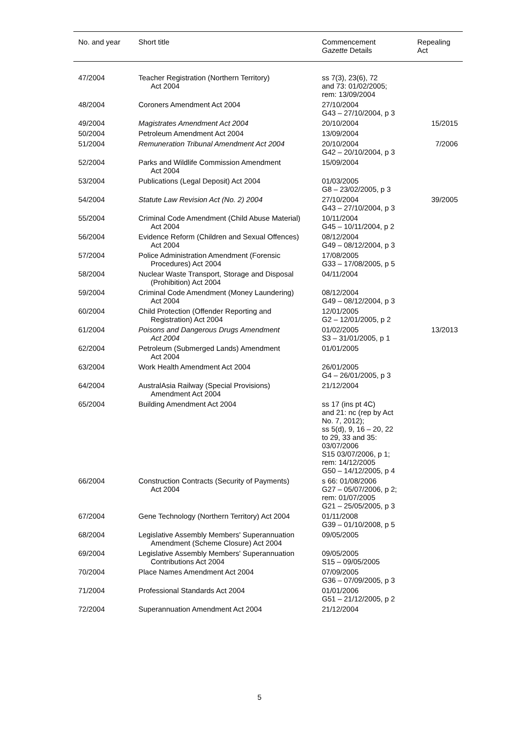| No. and year | Short title | Commencement Gazette Details | Repealing Act |
| --- | --- | --- | --- |
| 47/2004 | Teacher Registration (Northern Territory) Act 2004 | ss 7(3), 23(6), 72 and 73: 01/02/2005; rem: 13/09/2004 | |
| 48/2004 | Coroners Amendment Act 2004 | 27/10/2004 G43 – 27/10/2004, p 3 | |
| 49/2004 | Magistrates Amendment Act 2004 | 20/10/2004 | 15/2015 |
| 50/2004 | Petroleum Amendment Act 2004 | 13/09/2004 | |
| 51/2004 | Remuneration Tribunal Amendment Act 2004 | 20/10/2004 G42 – 20/10/2004, p 3 | 7/2006 |
| 52/2004 | Parks and Wildlife Commission Amendment Act 2004 | 15/09/2004 | |
| 53/2004 | Publications (Legal Deposit) Act 2004 | 01/03/2005 G8 – 23/02/2005, p 3 | |
| 54/2004 | Statute Law Revision Act (No. 2) 2004 | 27/10/2004 G43 – 27/10/2004, p 3 | 39/2005 |
| 55/2004 | Criminal Code Amendment (Child Abuse Material) Act 2004 | 10/11/2004 G45 – 10/11/2004, p 2 | |
| 56/2004 | Evidence Reform (Children and Sexual Offences) Act 2004 | 08/12/2004 G49 – 08/12/2004, p 3 | |
| 57/2004 | Police Administration Amendment (Forensic Procedures) Act 2004 | 17/08/2005 G33 – 17/08/2005, p 5 | |
| 58/2004 | Nuclear Waste Transport, Storage and Disposal (Prohibition) Act 2004 | 04/11/2004 | |
| 59/2004 | Criminal Code Amendment (Money Laundering) Act 2004 | 08/12/2004 G49 – 08/12/2004, p 3 | |
| 60/2004 | Child Protection (Offender Reporting and Registration) Act 2004 | 12/01/2005 G2 – 12/01/2005, p 2 | |
| 61/2004 | Poisons and Dangerous Drugs Amendment Act 2004 | 01/02/2005 S3 – 31/01/2005, p 1 | 13/2013 |
| 62/2004 | Petroleum (Submerged Lands) Amendment Act 2004 | 01/01/2005 | |
| 63/2004 | Work Health Amendment Act 2004 | 26/01/2005 G4 – 26/01/2005, p 3 | |
| 64/2004 | AustralAsia Railway (Special Provisions) Amendment Act 2004 | 21/12/2004 | |
| 65/2004 | Building Amendment Act 2004 | ss 17 (ins pt 4C) and 21: nc (rep by Act No. 7, 2012); ss 5(d), 9, 16 – 20, 22 to 29, 33 and 35: 03/07/2006 S15 03/07/2006, p 1; rem: 14/12/2005 G50 – 14/12/2005, p 4 | |
| 66/2004 | Construction Contracts (Security of Payments) Act 2004 | s 66: 01/08/2006 G27 – 05/07/2006, p 2; rem: 01/07/2005 G21 – 25/05/2005, p 3 | |
| 67/2004 | Gene Technology (Northern Territory) Act 2004 | 01/11/2008 G39 – 01/10/2008, p 5 | |
| 68/2004 | Legislative Assembly Members' Superannuation Amendment (Scheme Closure) Act 2004 | 09/05/2005 | |
| 69/2004 | Legislative Assembly Members' Superannuation Contributions Act 2004 | 09/05/2005 S15 – 09/05/2005 | |
| 70/2004 | Place Names Amendment Act 2004 | 07/09/2005 G36 – 07/09/2005, p 3 | |
| 71/2004 | Professional Standards Act 2004 | 01/01/2006 G51 – 21/12/2005, p 2 | |
| 72/2004 | Superannuation Amendment Act 2004 | 21/12/2004 | |
5